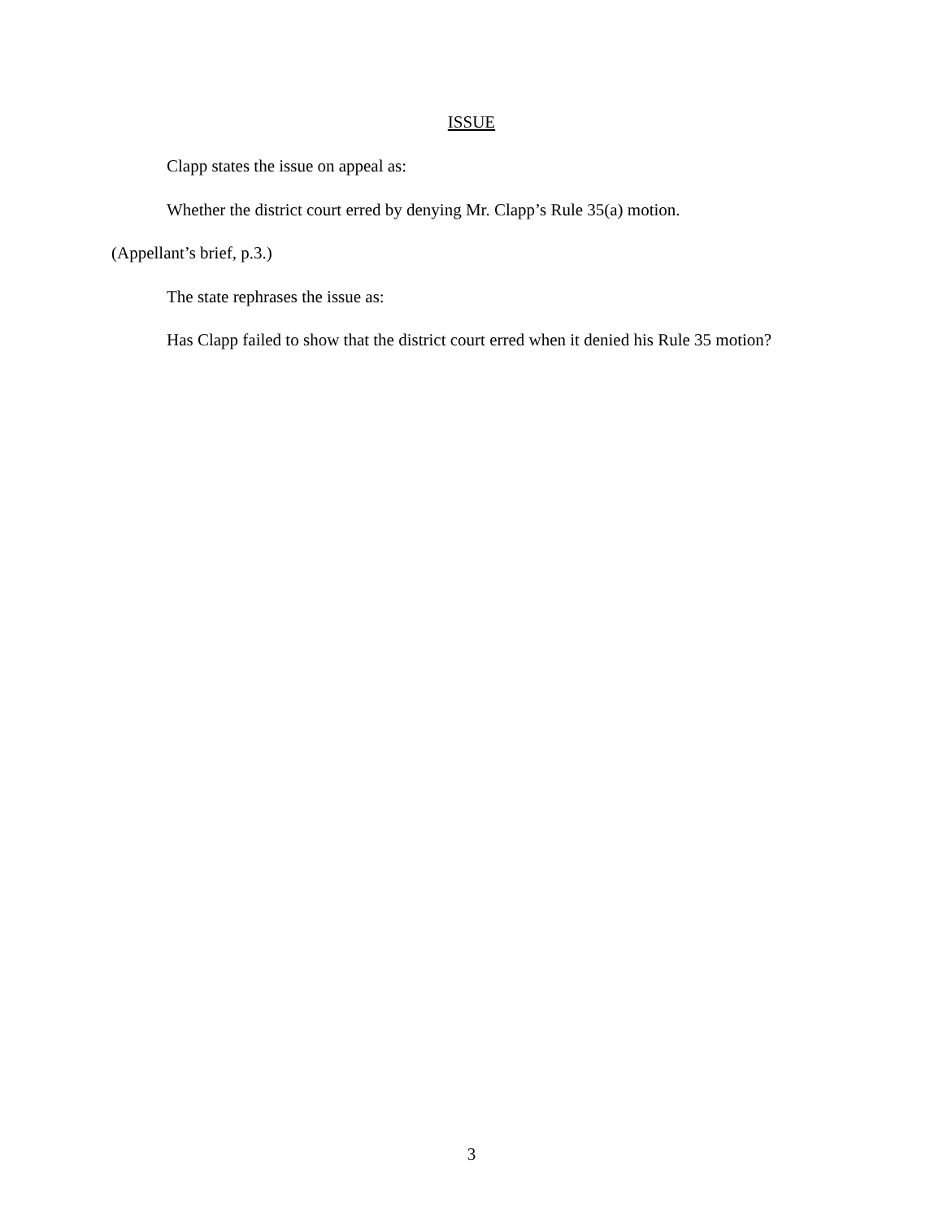ISSUE
Clapp states the issue on appeal as:
Whether the district court erred by denying Mr. Clapp’s Rule 35(a) motion.
(Appellant’s brief, p.3.)
The state rephrases the issue as:
Has Clapp failed to show that the district court erred when it denied his Rule 35 motion?
3